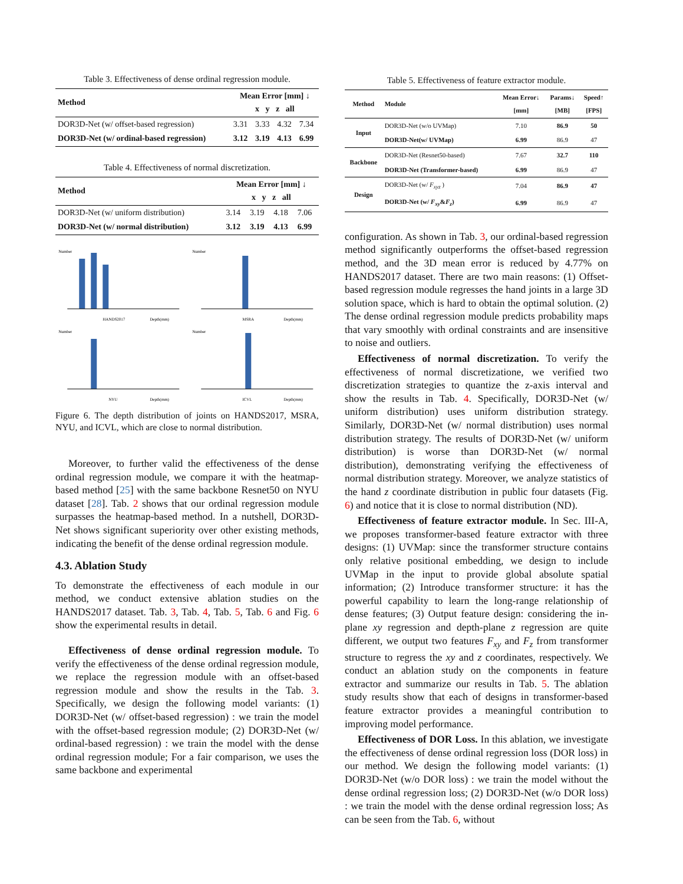Table 3. Effectiveness of dense ordinal regression module.
| Method | Mean Error [mm] ↓ x y z all | | | |
| --- | --- | --- | --- | --- |
| DOR3D-Net (w/ offset-based regression) | 3.31 | 3.33 | 4.32 | 7.34 |
| DOR3D-Net (w/ ordinal-based regression) | 3.12 | 3.19 | 4.13 | 6.99 |
Table 4. Effectiveness of normal discretization.
| Method | Mean Error [mm] ↓ x y z all | | | |
| --- | --- | --- | --- | --- |
| DOR3D-Net (w/ uniform distribution) | 3.14 | 3.19 | 4.18 | 7.06 |
| DOR3D-Net (w/ normal distribution) | 3.12 | 3.19 | 4.13 | 6.99 |
Number
HANDS2017
Depth(mm)
Number
MSRA
Depth(mm)
Number
NYU
Depth(mm)
Number
ICVL
Depth(mm)
Figure 6. The depth distribution of joints on HANDS2017, MSRA, NYU, and ICVL, which are close to normal distribution.
Moreover, to further valid the effectiveness of the dense ordinal regression module, we compare it with the heatmap-based method [25] with the same backbone Resnet50 on NYU dataset [28]. Tab. 2 shows that our ordinal regression module surpasses the heatmap-based method. In a nutshell, DOR3D-Net shows significant superiority over other existing methods, indicating the benefit of the dense ordinal regression module.
4.3. Ablation Study
To demonstrate the effectiveness of each module in our method, we conduct extensive ablation studies on the HANDS2017 dataset. Tab. 3, Tab. 4, Tab. 5, Tab. 6 and Fig. 6 show the experimental results in detail.
Effectiveness of dense ordinal regression module. To verify the effectiveness of the dense ordinal regression module, we replace the regression module with an offset-based regression module and show the results in the Tab. 3. Specifically, we design the following model variants: (1) DOR3D-Net (w/ offset-based regression) : we train the model with the offset-based regression module; (2) DOR3D-Net (w/ ordinal-based regression) : we train the model with the dense ordinal regression module; For a fair comparison, we uses the same backbone and experimental
Table 5. Effectiveness of feature extractor module.
| Method | Module | Mean Error↓ [mm] | Params↓ [MB] | Speed↑ [FPS] |
| --- | --- | --- | --- | --- |
| Input | DOR3D-Net (w/o UVMap) | 7.10 | 86.9 | 50 |
| | DOR3D-Net(w/ UVMap) | 6.99 | 86.9 | 47 |
| Backbone | DOR3D-Net (Resnet50-based) | 7.67 | 32.7 | 110 |
| | DOR3D-Net (Transformer-based) | 6.99 | 86.9 | 47 |
| Design | DOR3D-Net (w/ F<sub>xyz</sub> ) | 7.04 | 86.9 | 47 |
| | DOR3D-Net (w/ F<sub>xy</sub> & F<sub>z</sub> ) | 6.99 | 86.9 | 47 |
configuration. As shown in Tab. 3, our ordinal-based regression method significantly outperforms the offset-based regression method, and the 3D mean error is reduced by 4.77% on HANDS2017 dataset. There are two main reasons: (1) Offset-based regression module regresses the hand joints in a large 3D solution space, which is hard to obtain the optimal solution. (2) The dense ordinal regression module predicts probability maps that vary smoothly with ordinal constraints and are insensitive to noise and outliers.
Effectiveness of normal discretization. To verify the effectiveness of normal discretizatione, we verified two discretization strategies to quantize the z-axis interval and show the results in Tab. 4. Specifically, DOR3D-Net (w/ uniform distribution) uses uniform distribution strategy. Similarly, DOR3D-Net (w/ normal distribution) uses normal distribution strategy. The results of DOR3D-Net (w/ uniform distribution) is worse than DOR3D-Net (w/ normal distribution), demonstrating verifying the effectiveness of normal distribution strategy. Moreover, we analyze statistics of the hand z coordinate distribution in public four datasets (Fig. 6) and notice that it is close to normal distribution (ND).
Effectiveness of feature extractor module. In Sec. III-A, we proposes transformer-based feature extractor with three designs: (1) UVMap: since the transformer structure contains only relative positional embedding, we design to include UVMap in the input to provide global absolute spatial information; (2) Introduce transformer structure: it has the powerful capability to learn the long-range relationship of dense features; (3) Output feature design: considering the in-plane xy regression and depth-plane z regression are quite different, we output two features F<sub>xy</sub> and F<sub>z</sub> from transformer structure to regress the xy and z coordinates, respectively. We conduct an ablation study on the components in feature extractor and summarize our results in Tab. 5. The ablation study results show that each of designs in transformer-based feature extractor provides a meaningful contribution to improving model performance.
Effectiveness of DOR Loss. In this ablation, we investigate the effectiveness of dense ordinal regression loss (DOR loss) in our method. We design the following model variants: (1) DOR3D-Net (w/o DOR loss) : we train the model without the dense ordinal regression loss; (2) DOR3D-Net (w/o DOR loss) : we train the model with the dense ordinal regression loss; As can be seen from the Tab. 6, without